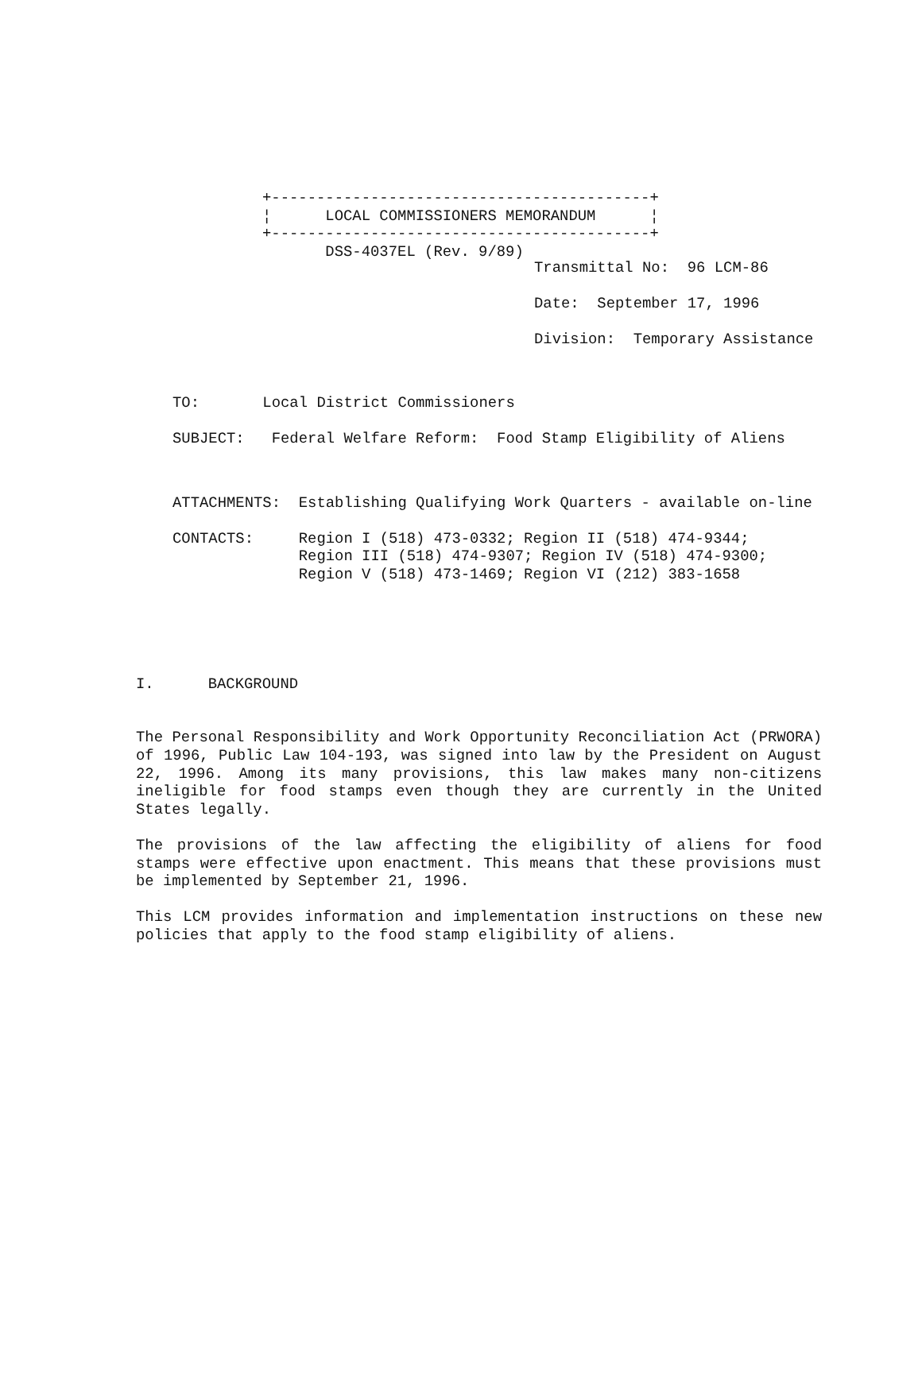+------------------------------------------+
¦      LOCAL COMMISSIONERS MEMORANDUM      ¦
+------------------------------------------+
       DSS-4037EL (Rev. 9/89)
Transmittal No:  96 LCM-86
Date:  September 17, 1996
Division:  Temporary Assistance
TO:       Local District Commissioners
SUBJECT:   Federal Welfare Reform:  Food Stamp Eligibility of Aliens
ATTACHMENTS:  Establishing Qualifying Work Quarters - available on-line
CONTACTS:     Region I (518) 473-0332; Region II (518) 474-9344;
              Region III (518) 474-9307; Region IV (518) 474-9300;
              Region V (518) 473-1469; Region VI (212) 383-1658
I.      BACKGROUND
The Personal Responsibility and Work Opportunity Reconciliation Act (PRWORA) of 1996, Public Law 104-193, was signed into law by the President on August 22, 1996. Among its many provisions, this law makes many non-citizens ineligible for food stamps even though they are currently in the United States legally.
The provisions of the law affecting the eligibility of aliens for food stamps were effective upon enactment. This means that these provisions must be implemented by September 21, 1996.
This LCM provides information and implementation instructions on these new policies that apply to the food stamp eligibility of aliens.